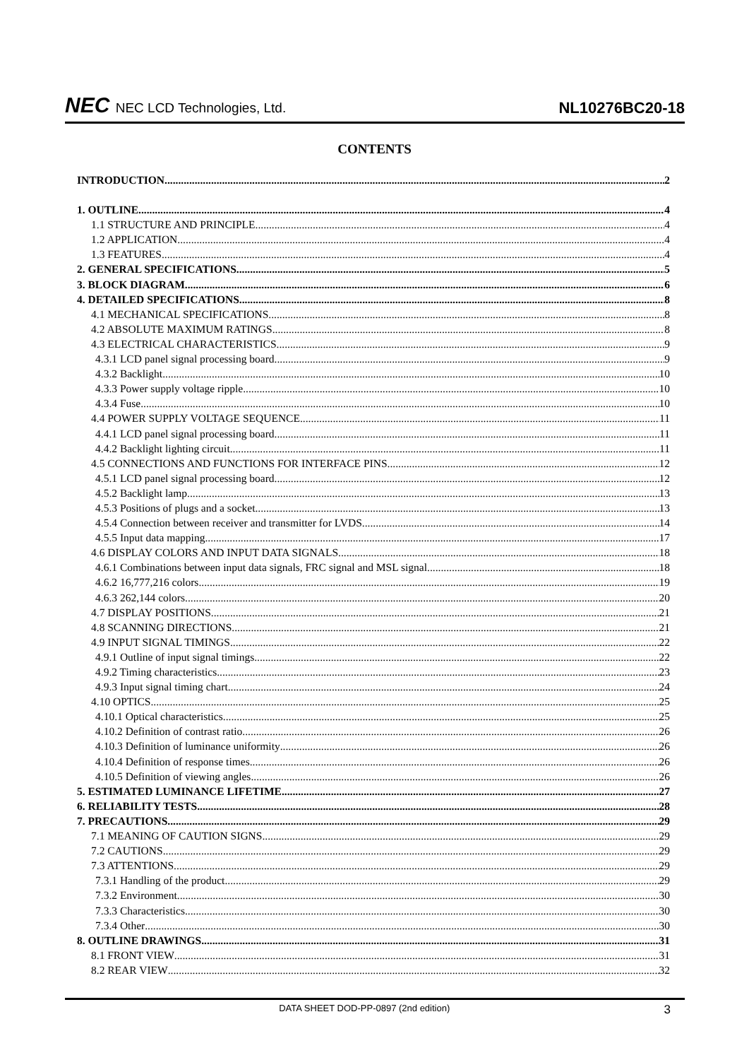NEC NEC LCD Technologies, Ltd.
NL10276BC20-18
CONTENTS
INTRODUCTION 2
1. OUTLINE 4
1.1 STRUCTURE AND PRINCIPLE 4
1.2 APPLICATION 4
1.3 FEATURES 4
2. GENERAL SPECIFICATIONS 5
3. BLOCK DIAGRAM 6
4. DETAILED SPECIFICATIONS 8
4.1 MECHANICAL SPECIFICATIONS 8
4.2 ABSOLUTE MAXIMUM RATINGS 8
4.3 ELECTRICAL CHARACTERISTICS 9
4.3.1 LCD panel signal processing board 9
4.3.2 Backlight 10
4.3.3 Power supply voltage ripple 10
4.3.4 Fuse 10
4.4 POWER SUPPLY VOLTAGE SEQUENCE 11
4.4.1 LCD panel signal processing board 11
4.4.2 Backlight lighting circuit 11
4.5 CONNECTIONS AND FUNCTIONS FOR INTERFACE PINS 12
4.5.1 LCD panel signal processing board 12
4.5.2 Backlight lamp 13
4.5.3 Positions of plugs and a socket 13
4.5.4 Connection between receiver and transmitter for LVDS 14
4.5.5 Input data mapping 17
4.6 DISPLAY COLORS AND INPUT DATA SIGNALS 18
4.6.1 Combinations between input data signals, FRC signal and MSL signal 18
4.6.2 16,777,216 colors 19
4.6.3 262,144 colors 20
4.7 DISPLAY POSITIONS 21
4.8 SCANNING DIRECTIONS 21
4.9 INPUT SIGNAL TIMINGS 22
4.9.1 Outline of input signal timings 22
4.9.2 Timing characteristics 23
4.9.3 Input signal timing chart 24
4.10 OPTICS 25
4.10.1 Optical characteristics 25
4.10.2 Definition of contrast ratio 26
4.10.3 Definition of luminance uniformity 26
4.10.4 Definition of response times 26
4.10.5 Definition of viewing angles 26
5. ESTIMATED LUMINANCE LIFETIME 27
6. RELIABILITY TESTS 28
7. PRECAUTIONS 29
7.1 MEANING OF CAUTION SIGNS 29
7.2 CAUTIONS 29
7.3 ATTENTIONS 29
7.3.1 Handling of the product 29
7.3.2 Environment 30
7.3.3 Characteristics 30
7.3.4 Other 30
8. OUTLINE DRAWINGS 31
8.1 FRONT VIEW 31
8.2 REAR VIEW 32
DATA SHEET DOD-PP-0897 (2nd edition) 3